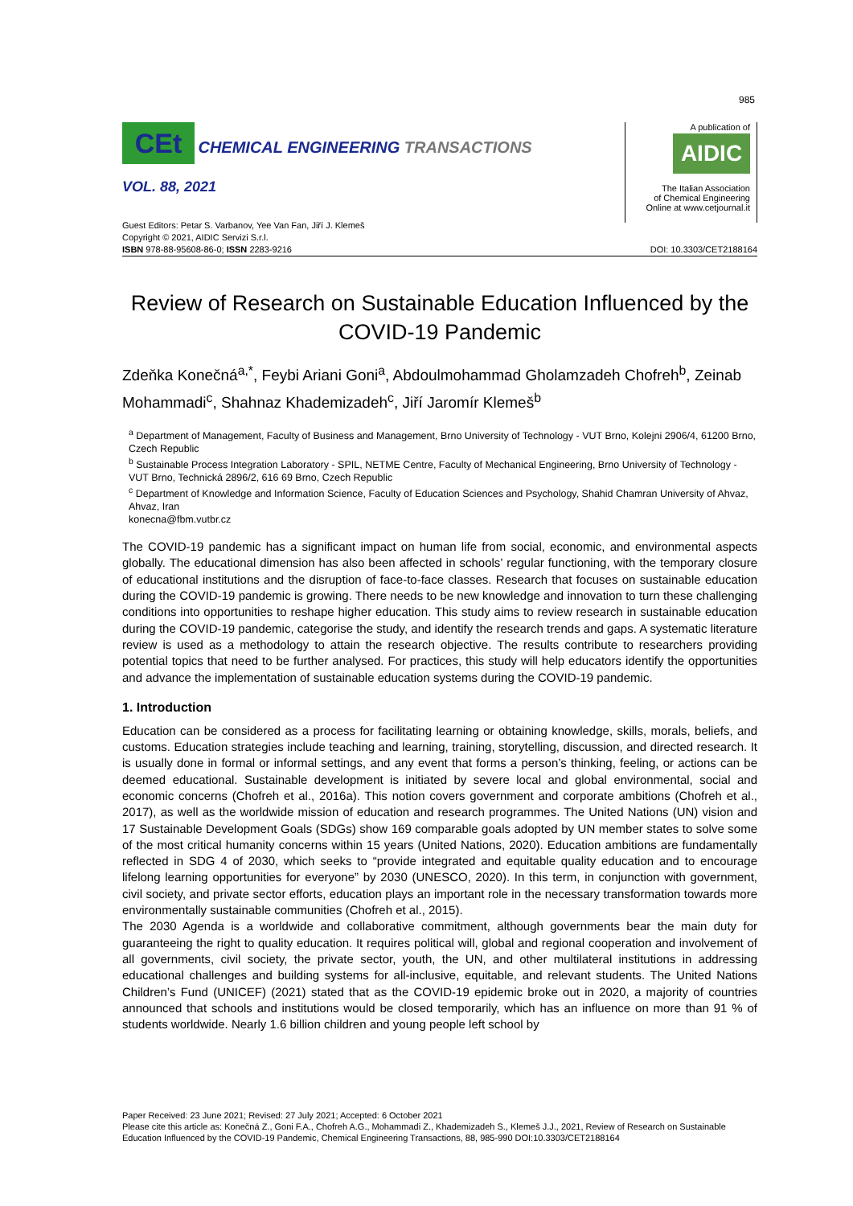985
CEt CHEMICAL ENGINEERING TRANSACTIONS
VOL. 88, 2021
A publication of
AIDIC
The Italian Association
of Chemical Engineering
Online at www.cetjournal.it
Guest Editors: Petar S. Varbanov, Yee Van Fan, Jiří J. Klemeš
Copyright © 2021, AIDIC Servizi S.r.l.
ISBN 978-88-95608-86-0; ISSN 2283-9216
DOI: 10.3303/CET2188164
Review of Research on Sustainable Education Influenced by the COVID-19 Pandemic
Zdeňka Konečná<sup>a,*</sup>, Feybi Ariani Goni<sup>a</sup>, Abdoulmohammad Gholamzadeh Chofreh<sup>b</sup>, Zeinab Mohammadi<sup>c</sup>, Shahnaz Khademizadeh<sup>c</sup>, Jiří Jaromír Klemeš<sup>b</sup>
<sup>a</sup> Department of Management, Faculty of Business and Management, Brno University of Technology - VUT Brno, Kolejni 2906/4, 61200 Brno, Czech Republic
<sup>b</sup> Sustainable Process Integration Laboratory - SPIL, NETME Centre, Faculty of Mechanical Engineering, Brno University of Technology - VUT Brno, Technická 2896/2, 616 69 Brno, Czech Republic
<sup>c</sup> Department of Knowledge and Information Science, Faculty of Education Sciences and Psychology, Shahid Chamran University of Ahvaz, Ahvaz, Iran
konecna@fbm.vutbr.cz
The COVID-19 pandemic has a significant impact on human life from social, economic, and environmental aspects globally. The educational dimension has also been affected in schools’ regular functioning, with the temporary closure of educational institutions and the disruption of face-to-face classes. Research that focuses on sustainable education during the COVID-19 pandemic is growing. There needs to be new knowledge and innovation to turn these challenging conditions into opportunities to reshape higher education. This study aims to review research in sustainable education during the COVID-19 pandemic, categorise the study, and identify the research trends and gaps. A systematic literature review is used as a methodology to attain the research objective. The results contribute to researchers providing potential topics that need to be further analysed. For practices, this study will help educators identify the opportunities and advance the implementation of sustainable education systems during the COVID-19 pandemic.
1. Introduction
Education can be considered as a process for facilitating learning or obtaining knowledge, skills, morals, beliefs, and customs. Education strategies include teaching and learning, training, storytelling, discussion, and directed research. It is usually done in formal or informal settings, and any event that forms a person’s thinking, feeling, or actions can be deemed educational. Sustainable development is initiated by severe local and global environmental, social and economic concerns (Chofreh et al., 2016a). This notion covers government and corporate ambitions (Chofreh et al., 2017), as well as the worldwide mission of education and research programmes. The United Nations (UN) vision and 17 Sustainable Development Goals (SDGs) show 169 comparable goals adopted by UN member states to solve some of the most critical humanity concerns within 15 years (United Nations, 2020). Education ambitions are fundamentally reflected in SDG 4 of 2030, which seeks to “provide integrated and equitable quality education and to encourage lifelong learning opportunities for everyone” by 2030 (UNESCO, 2020). In this term, in conjunction with government, civil society, and private sector efforts, education plays an important role in the necessary transformation towards more environmentally sustainable communities (Chofreh et al., 2015).
The 2030 Agenda is a worldwide and collaborative commitment, although governments bear the main duty for guaranteeing the right to quality education. It requires political will, global and regional cooperation and involvement of all governments, civil society, the private sector, youth, the UN, and other multilateral institutions in addressing educational challenges and building systems for all-inclusive, equitable, and relevant students. The United Nations Children’s Fund (UNICEF) (2021) stated that as the COVID-19 epidemic broke out in 2020, a majority of countries announced that schools and institutions would be closed temporarily, which has an influence on more than 91 % of students worldwide. Nearly 1.6 billion children and young people left school by
Paper Received: 23 June 2021; Revised: 27 July 2021; Accepted: 6 October 2021
Please cite this article as: Konečná Z., Goni F.A., Chofreh A.G., Mohammadi Z., Khademizadeh S., Klemeš J.J., 2021, Review of Research on Sustainable Education Influenced by the COVID-19 Pandemic, Chemical Engineering Transactions, 88, 985-990 DOI:10.3303/CET2188164